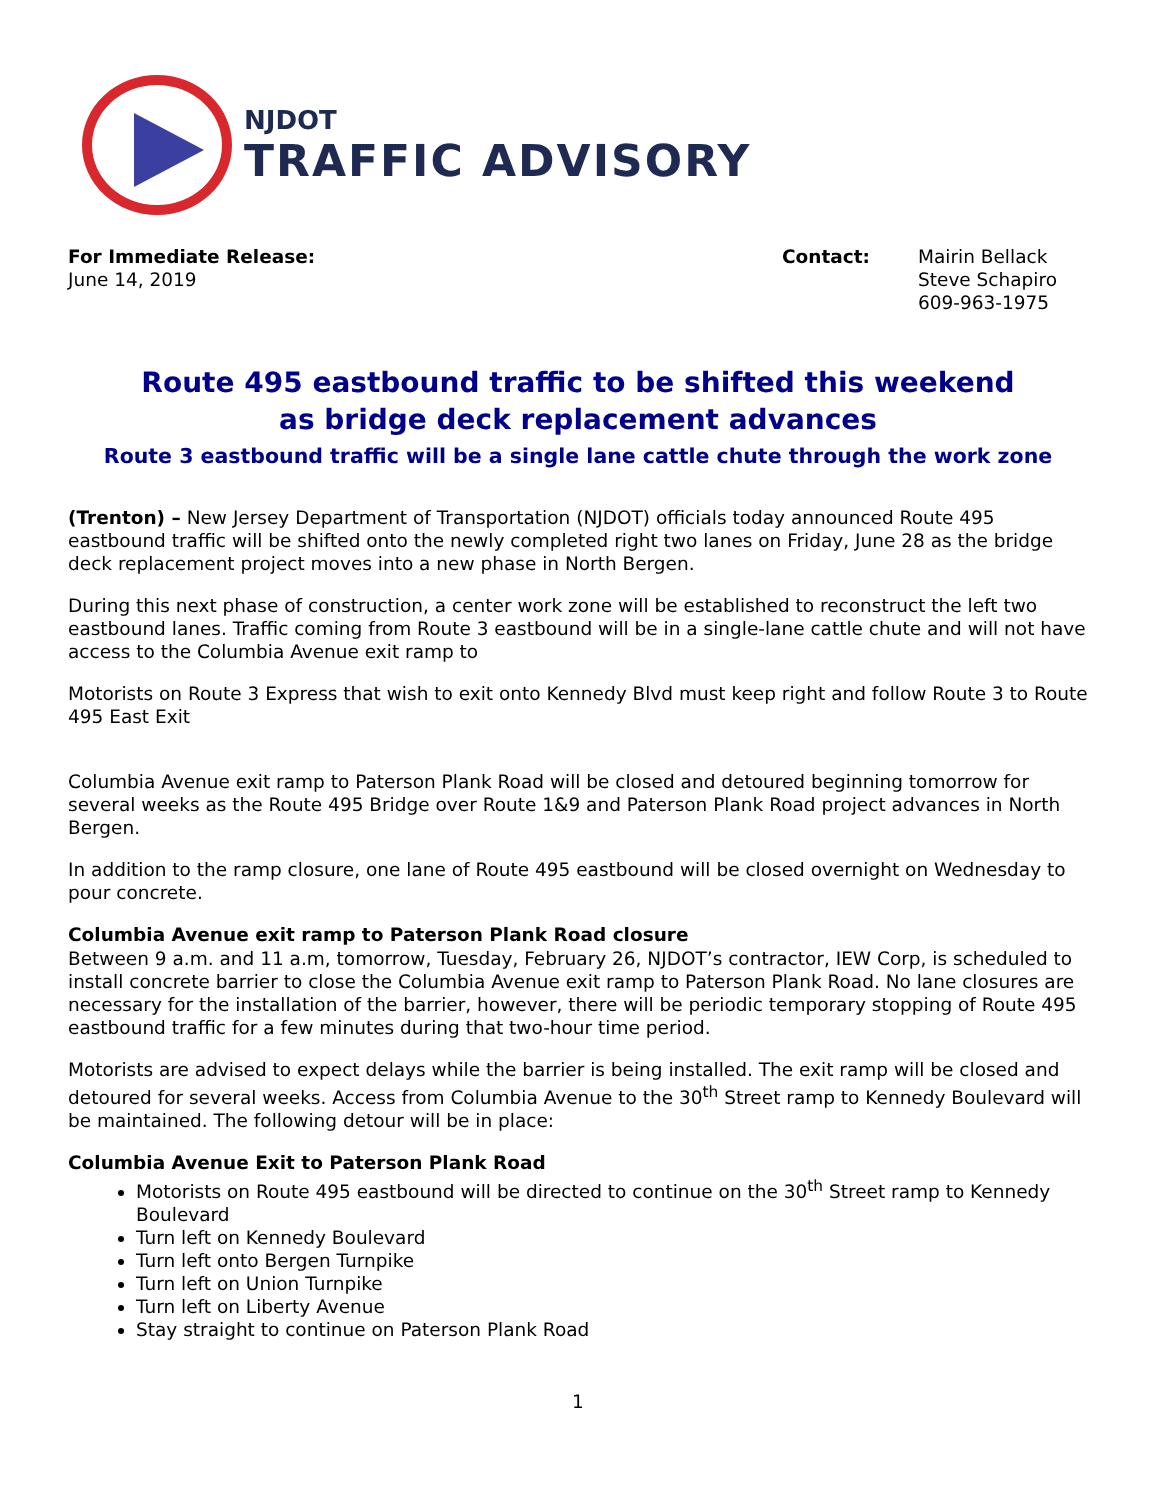NJDOT
TRAFFIC ADVISORY
For Immediate Release:
June 14, 2019
Contact: Mairin Bellack
Steve Schapiro
609-963-1975
Route 495 eastbound traffic to be shifted this weekend
as bridge deck replacement advances
Route 3 eastbound traffic will be a single lane cattle chute through the work zone
(Trenton) – New Jersey Department of Transportation (NJDOT) officials today announced Route 495 eastbound traffic will be shifted onto the newly completed right two lanes on Friday, June 28 as the bridge deck replacement project moves into a new phase in North Bergen.
During this next phase of construction, a center work zone will be established to reconstruct the left two eastbound lanes. Traffic coming from Route 3 eastbound will be in a single-lane cattle chute and will not have access to the Columbia Avenue exit ramp to
Motorists on Route 3 Express that wish to exit onto Kennedy Blvd must keep right and follow Route 3 to Route 495 East Exit
Columbia Avenue exit ramp to Paterson Plank Road will be closed and detoured beginning tomorrow for several weeks as the Route 495 Bridge over Route 1&9 and Paterson Plank Road project advances in North Bergen.
In addition to the ramp closure, one lane of Route 495 eastbound will be closed overnight on Wednesday to pour concrete.
Columbia Avenue exit ramp to Paterson Plank Road closure
Between 9 a.m. and 11 a.m, tomorrow, Tuesday, February 26, NJDOT’s contractor, IEW Corp, is scheduled to install concrete barrier to close the Columbia Avenue exit ramp to Paterson Plank Road. No lane closures are necessary for the installation of the barrier, however, there will be periodic temporary stopping of Route 495 eastbound traffic for a few minutes during that two-hour time period.
Motorists are advised to expect delays while the barrier is being installed. The exit ramp will be closed and detoured for several weeks. Access from Columbia Avenue to the 30<sup>th</sup> Street ramp to Kennedy Boulevard will be maintained. The following detour will be in place:
Columbia Avenue Exit to Paterson Plank Road
Motorists on Route 495 eastbound will be directed to continue on the 30<sup>th</sup> Street ramp to Kennedy Boulevard
Turn left on Kennedy Boulevard
Turn left onto Bergen Turnpike
Turn left on Union Turnpike
Turn left on Liberty Avenue
Stay straight to continue on Paterson Plank Road
1